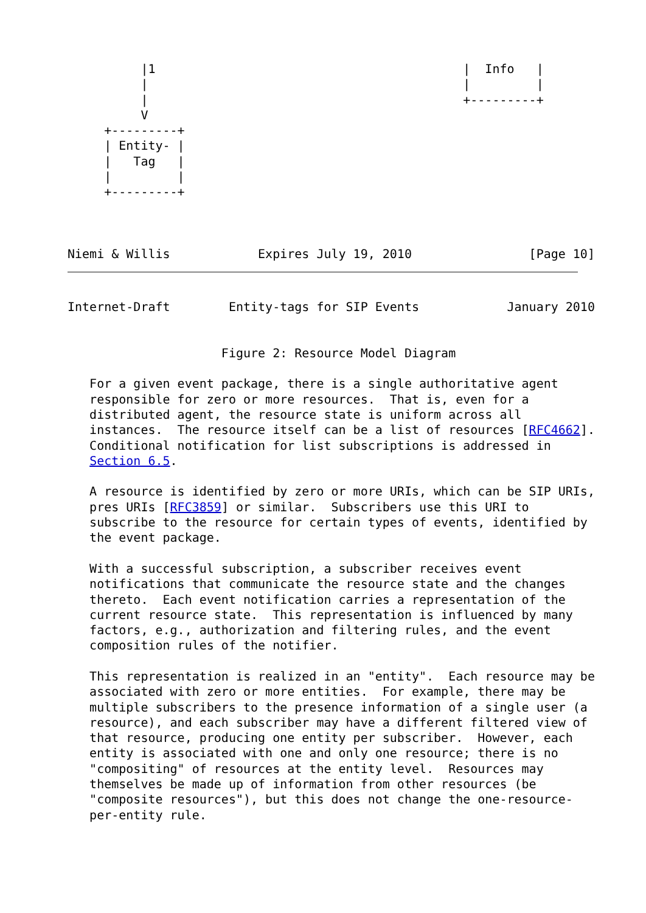|1                                          |  Info   |
          |                                           |         |
          |                                           +---------+
          V
     +---------+
     | Entity- |
     |   Tag   |
     |         |
     +---------+



Niemi & Willis            Expires July 19, 2010                [Page 10]
Internet-Draft        Entity-tags for SIP Events            January 2010


                     Figure 2: Resource Model Diagram

   For a given event package, there is a single authoritative agent
   responsible for zero or more resources.  That is, even for a
   distributed agent, the resource state is uniform across all
   instances.  The resource itself can be a list of resources [RFC4662].
   Conditional notification for list subscriptions is addressed in
   Section 6.5.

   A resource is identified by zero or more URIs, which can be SIP URIs,
   pres URIs [RFC3859] or similar.  Subscribers use this URI to
   subscribe to the resource for certain types of events, identified by
   the event package.

   With a successful subscription, a subscriber receives event
   notifications that communicate the resource state and the changes
   thereto.  Each event notification carries a representation of the
   current resource state.  This representation is influenced by many
   factors, e.g., authorization and filtering rules, and the event
   composition rules of the notifier.

   This representation is realized in an "entity".  Each resource may be
   associated with zero or more entities.  For example, there may be
   multiple subscribers to the presence information of a single user (a
   resource), and each subscriber may have a different filtered view of
   that resource, producing one entity per subscriber.  However, each
   entity is associated with one and only one resource; there is no
   "compositing" of resources at the entity level.  Resources may
   themselves be made up of information from other resources (be
   "composite resources"), but this does not change the one-resource-
   per-entity rule.